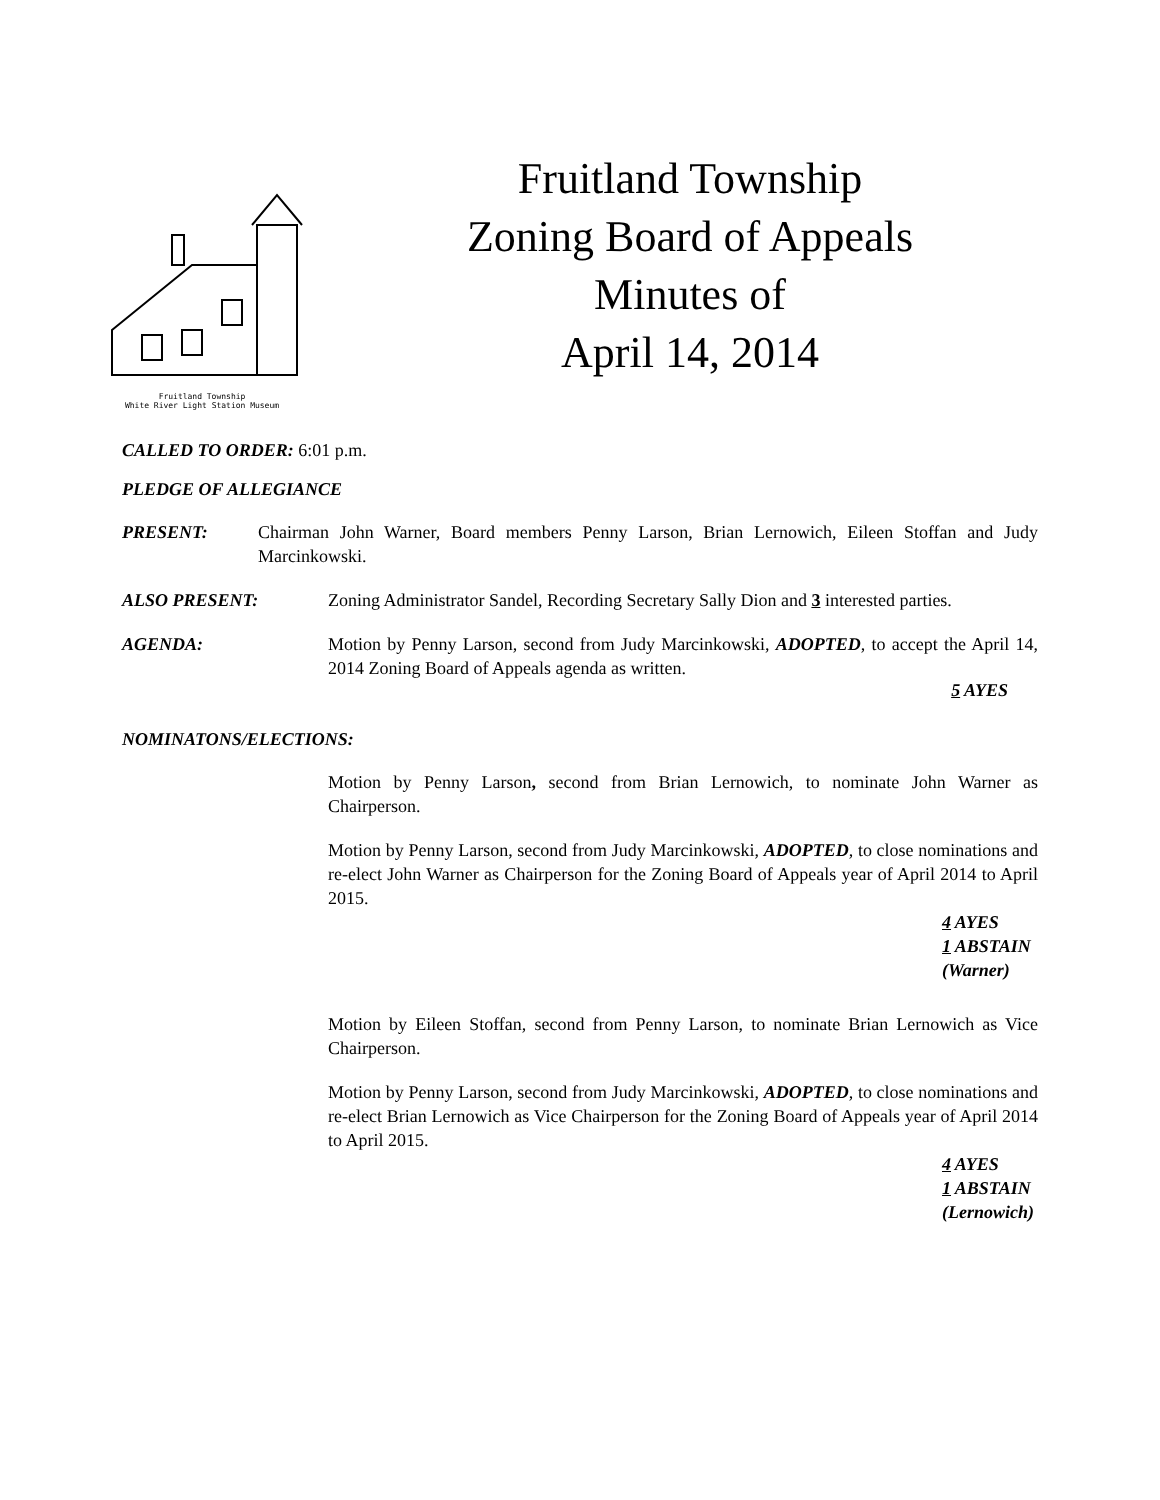Fruitland Township
White River Light Station Museum
Fruitland Township
Zoning Board of Appeals
Minutes of
April 14, 2014
CALLED TO ORDER: 6:01 p.m.
PLEDGE OF ALLEGIANCE
PRESENT: Chairman John Warner, Board members Penny Larson, Brian Lernowich, Eileen Stoffan and Judy Marcinkowski.
ALSO PRESENT: Zoning Administrator Sandel, Recording Secretary Sally Dion and 3 interested parties.
AGENDA: Motion by Penny Larson, second from Judy Marcinkowski, ADOPTED, to accept the April 14, 2014 Zoning Board of Appeals agenda as written.
5 AYES
NOMINATONS/ELECTIONS:
Motion by Penny Larson, second from Brian Lernowich, to nominate John Warner as Chairperson.
Motion by Penny Larson, second from Judy Marcinkowski, ADOPTED, to close nominations and re-elect John Warner as Chairperson for the Zoning Board of Appeals year of April 2014 to April 2015.
4 AYES
1 ABSTAIN
(Warner)
Motion by Eileen Stoffan, second from Penny Larson, to nominate Brian Lernowich as Vice Chairperson.
Motion by Penny Larson, second from Judy Marcinkowski, ADOPTED, to close nominations and re-elect Brian Lernowich as Vice Chairperson for the Zoning Board of Appeals year of April 2014 to April 2015.
4 AYES
1 ABSTAIN
(Lernowich)